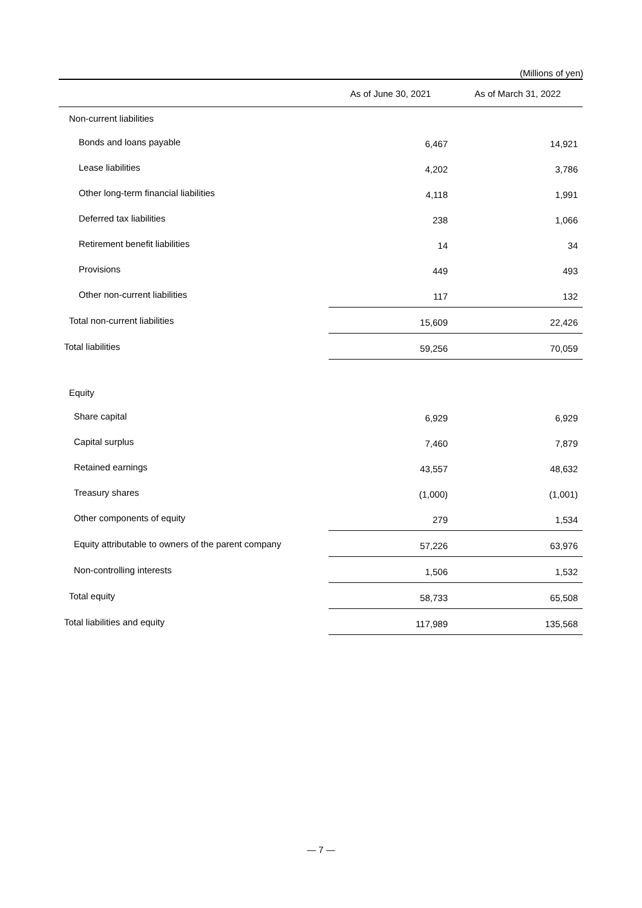(Millions of yen)
| | As of June 30, 2021 | As of March 31, 2022 |
| --- | --- | --- |
| Non-current liabilities | | |
| Bonds and loans payable | 6,467 | 14,921 |
| Lease liabilities | 4,202 | 3,786 |
| Other long-term financial liabilities | 4,118 | 1,991 |
| Deferred tax liabilities | 238 | 1,066 |
| Retirement benefit liabilities | 14 | 34 |
| Provisions | 449 | 493 |
| Other non-current liabilities | 117 | 132 |
| Total non-current liabilities | 15,609 | 22,426 |
| Total liabilities | 59,256 | 70,059 |
| Equity | | |
| Share capital | 6,929 | 6,929 |
| Capital surplus | 7,460 | 7,879 |
| Retained earnings | 43,557 | 48,632 |
| Treasury shares | (1,000) | (1,001) |
| Other components of equity | 279 | 1,534 |
| Equity attributable to owners of the parent company | 57,226 | 63,976 |
| Non-controlling interests | 1,506 | 1,532 |
| Total equity | 58,733 | 65,508 |
| Total liabilities and equity | 117,989 | 135,568 |
— 7 —